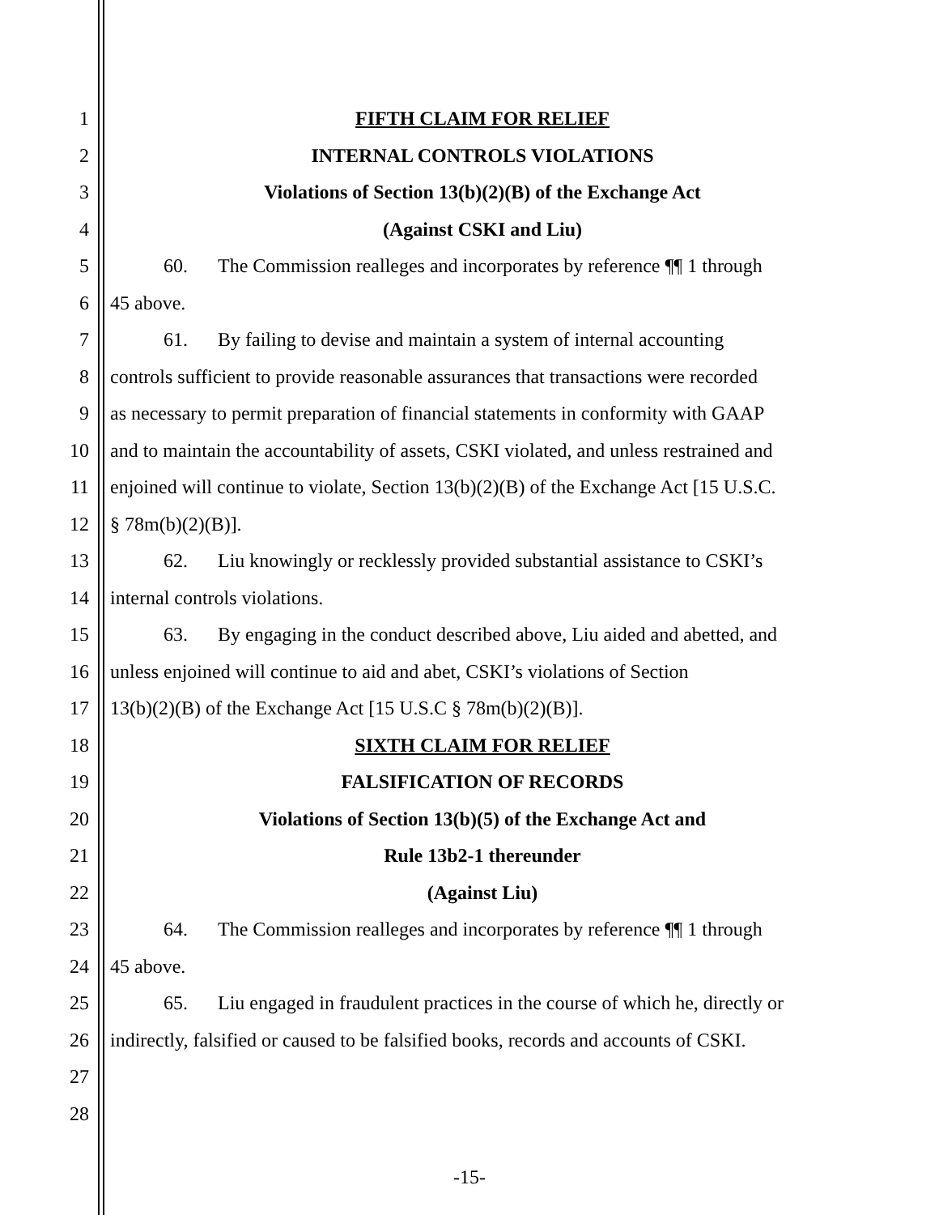1 FIFTH CLAIM FOR RELIEF
2 INTERNAL CONTROLS VIOLATIONS
3 Violations of Section 13(b)(2)(B) of the Exchange Act
4 (Against CSKI and Liu)
5 60. The Commission realleges and incorporates by reference ¶¶ 1 through
6 45 above.
7 61. By failing to devise and maintain a system of internal accounting
8 controls sufficient to provide reasonable assurances that transactions were recorded
9 as necessary to permit preparation of financial statements in conformity with GAAP
10 and to maintain the accountability of assets, CSKI violated, and unless restrained and
11 enjoined will continue to violate, Section 13(b)(2)(B) of the Exchange Act [15 U.S.C.
12 § 78m(b)(2)(B)].
13 62. Liu knowingly or recklessly provided substantial assistance to CSKI’s
14 internal controls violations.
15 63. By engaging in the conduct described above, Liu aided and abetted, and
16 unless enjoined will continue to aid and abet, CSKI’s violations of Section
17 13(b)(2)(B) of the Exchange Act [15 U.S.C § 78m(b)(2)(B)].
18 SIXTH CLAIM FOR RELIEF
19 FALSIFICATION OF RECORDS
20 Violations of Section 13(b)(5) of the Exchange Act and
21 Rule 13b2-1 thereunder
22 (Against Liu)
23 64. The Commission realleges and incorporates by reference ¶¶ 1 through
24 45 above.
25 65. Liu engaged in fraudulent practices in the course of which he, directly or
26 indirectly, falsified or caused to be falsified books, records and accounts of CSKI.
27
28
-15-